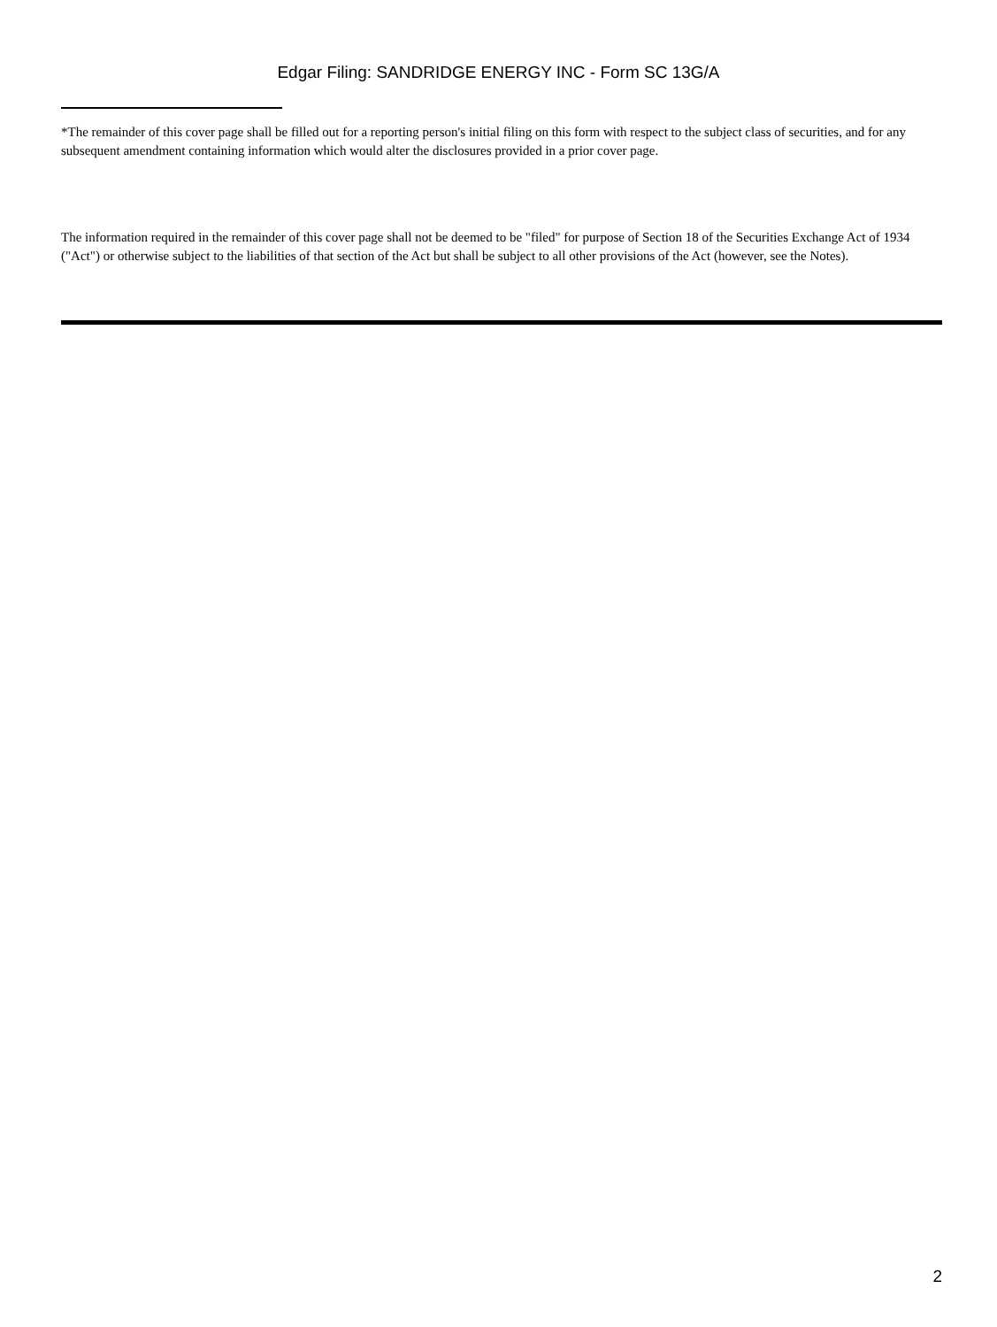Edgar Filing: SANDRIDGE ENERGY INC - Form SC 13G/A
*The remainder of this cover page shall be filled out for a reporting person's initial filing on this form with respect to the subject class of securities, and for any subsequent amendment containing information which would alter the disclosures provided in a prior cover page.
The information required in the remainder of this cover page shall not be deemed to be "filed" for purpose of Section 18 of the Securities Exchange Act of 1934 ("Act") or otherwise subject to the liabilities of that section of the Act but shall be subject to all other provisions of the Act (however, see the Notes).
2